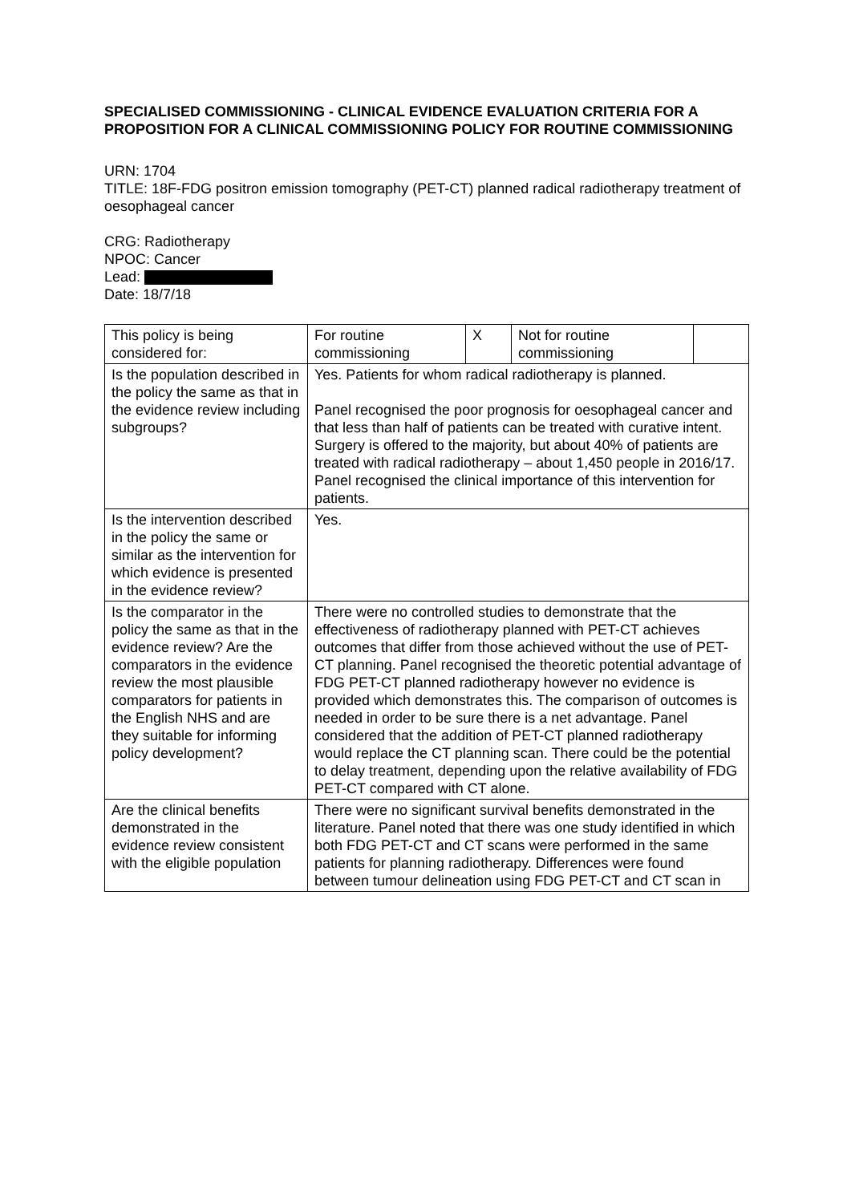SPECIALISED COMMISSIONING - CLINICAL EVIDENCE EVALUATION CRITERIA FOR A PROPOSITION FOR A CLINICAL COMMISSIONING POLICY FOR ROUTINE COMMISSIONING
URN: 1704
TITLE: 18F-FDG positron emission tomography (PET-CT) planned radical radiotherapy treatment of oesophageal cancer
CRG: Radiotherapy
NPOC: Cancer
Lead:
Date: 18/7/18
| This policy is being considered for: | For routine commissioning | X | Not for routine commissioning | |
| Is the population described in the policy the same as that in the evidence review including subgroups? | Yes. Patients for whom radical radiotherapy is planned. Panel recognised the poor prognosis for oesophageal cancer and that less than half of patients can be treated with curative intent. Surgery is offered to the majority, but about 40% of patients are treated with radical radiotherapy – about 1,450 people in 2016/17. Panel recognised the clinical importance of this intervention for patients. | | | |
| Is the intervention described in the policy the same or similar as the intervention for which evidence is presented in the evidence review? | Yes. | | | |
| Is the comparator in the policy the same as that in the evidence review? Are the comparators in the evidence review the most plausible comparators for patients in the English NHS and are they suitable for informing policy development? | There were no controlled studies to demonstrate that the effectiveness of radiotherapy planned with PET-CT achieves outcomes that differ from those achieved without the use of PET-CT planning. Panel recognised the theoretic potential advantage of FDG PET-CT planned radiotherapy however no evidence is provided which demonstrates this. The comparison of outcomes is needed in order to be sure there is a net advantage. Panel considered that the addition of PET-CT planned radiotherapy would replace the CT planning scan. There could be the potential to delay treatment, depending upon the relative availability of FDG PET-CT compared with CT alone. | | | |
| Are the clinical benefits demonstrated in the evidence review consistent with the eligible population | There were no significant survival benefits demonstrated in the literature. Panel noted that there was one study identified in which both FDG PET-CT and CT scans were performed in the same patients for planning radiotherapy. Differences were found between tumour delineation using FDG PET-CT and CT scan in | | | |